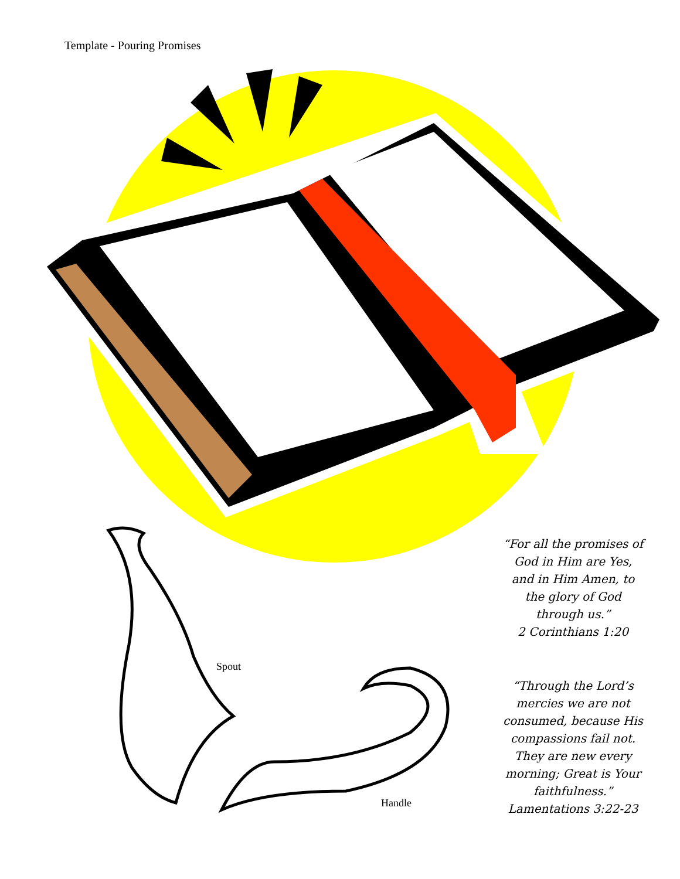Template - Pouring Promises
“For all the promises of God in Him are Yes, and in Him Amen, to the glory of God through us.”
2 Corinthians 1:20
“Through the Lord’s mercies we are not consumed, because His compassions fail not. They are new every morning; Great is Your faithfulness.”
Lamentations 3:22-23
Spout
Handle